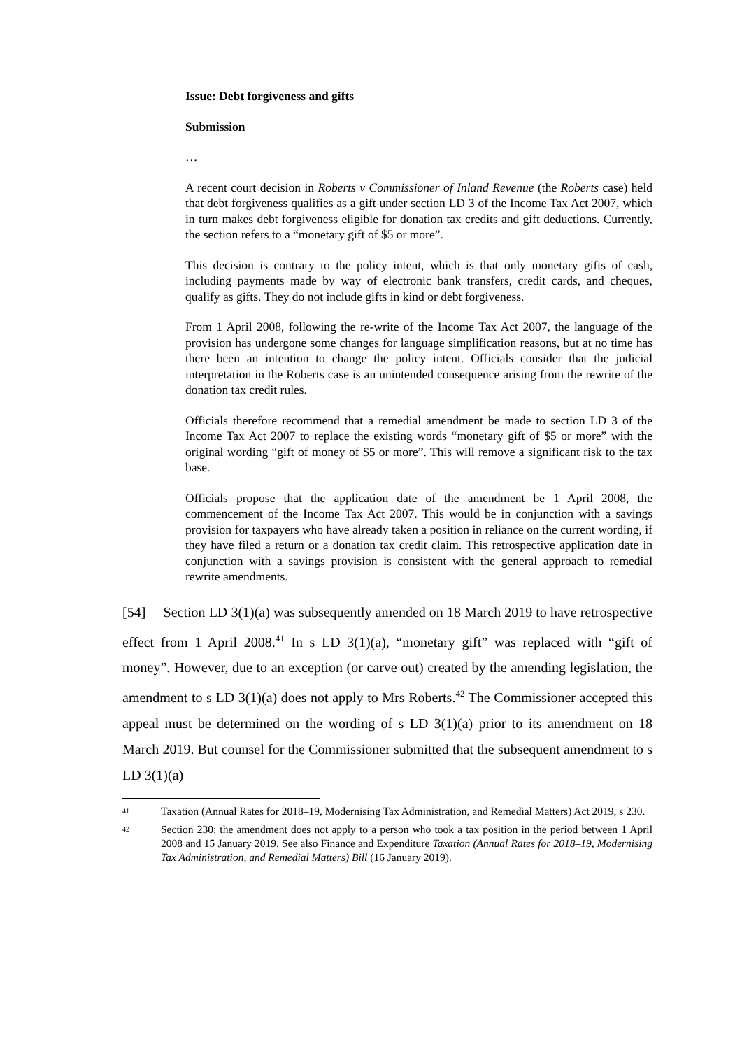Issue: Debt forgiveness and gifts
Submission
…
A recent court decision in Roberts v Commissioner of Inland Revenue (the Roberts case) held that debt forgiveness qualifies as a gift under section LD 3 of the Income Tax Act 2007, which in turn makes debt forgiveness eligible for donation tax credits and gift deductions. Currently, the section refers to a “monetary gift of $5 or more”.
This decision is contrary to the policy intent, which is that only monetary gifts of cash, including payments made by way of electronic bank transfers, credit cards, and cheques, qualify as gifts. They do not include gifts in kind or debt forgiveness.
From 1 April 2008, following the re-write of the Income Tax Act 2007, the language of the provision has undergone some changes for language simplification reasons, but at no time has there been an intention to change the policy intent. Officials consider that the judicial interpretation in the Roberts case is an unintended consequence arising from the rewrite of the donation tax credit rules.
Officials therefore recommend that a remedial amendment be made to section LD 3 of the Income Tax Act 2007 to replace the existing words “monetary gift of $5 or more” with the original wording “gift of money of $5 or more”. This will remove a significant risk to the tax base.
Officials propose that the application date of the amendment be 1 April 2008, the commencement of the Income Tax Act 2007. This would be in conjunction with a savings provision for taxpayers who have already taken a position in reliance on the current wording, if they have filed a return or a donation tax credit claim. This retrospective application date in conjunction with a savings provision is consistent with the general approach to remedial rewrite amendments.
[54] Section LD 3(1)(a) was subsequently amended on 18 March 2019 to have retrospective effect from 1 April 2008.<sup>41</sup> In s LD 3(1)(a), “monetary gift” was replaced with “gift of money”. However, due to an exception (or carve out) created by the amending legislation, the amendment to s LD 3(1)(a) does not apply to Mrs Roberts.<sup>42</sup> The Commissioner accepted this appeal must be determined on the wording of s LD 3(1)(a) prior to its amendment on 18 March 2019. But counsel for the Commissioner submitted that the subsequent amendment to s LD 3(1)(a)
<sup>41</sup> Taxation (Annual Rates for 2018–19, Modernising Tax Administration, and Remedial Matters) Act 2019, s 230.
<sup>42</sup> Section 230: the amendment does not apply to a person who took a tax position in the period between 1 April 2008 and 15 January 2019. See also Finance and Expenditure Taxation (Annual Rates for 2018–19, Modernising Tax Administration, and Remedial Matters) Bill (16 January 2019).